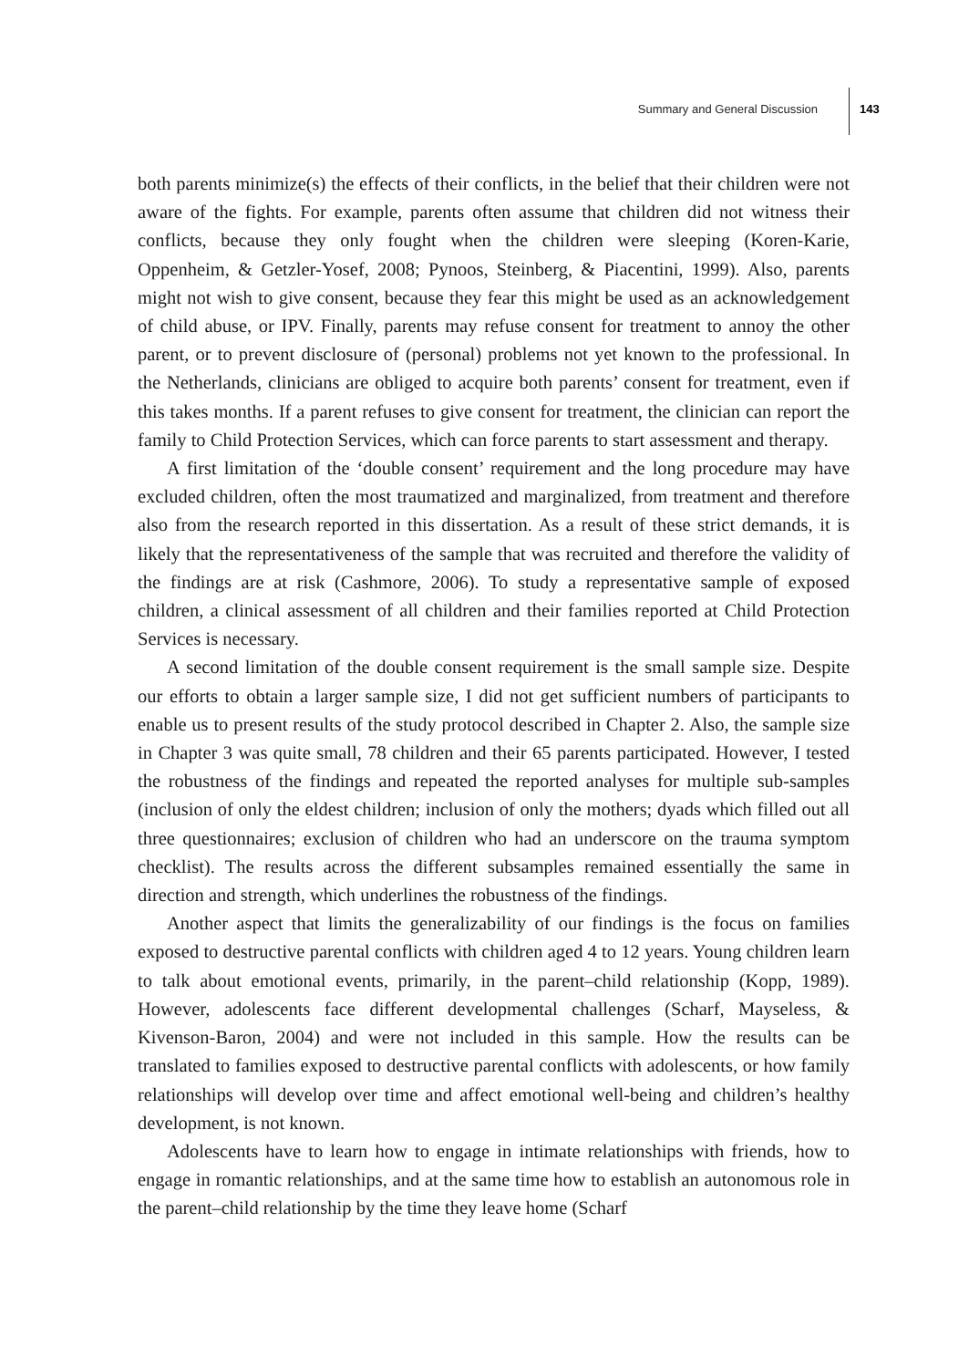Summary and General Discussion 143
both parents minimize(s) the effects of their conflicts, in the belief that their children were not aware of the fights. For example, parents often assume that children did not witness their conflicts, because they only fought when the children were sleeping (Koren-Karie, Oppenheim, & Getzler-Yosef, 2008; Pynoos, Steinberg, & Piacentini, 1999). Also, parents might not wish to give consent, because they fear this might be used as an acknowledgement of child abuse, or IPV. Finally, parents may refuse consent for treatment to annoy the other parent, or to prevent disclosure of (personal) problems not yet known to the professional. In the Netherlands, clinicians are obliged to acquire both parents’ consent for treatment, even if this takes months. If a parent refuses to give consent for treatment, the clinician can report the family to Child Protection Services, which can force parents to start assessment and therapy.
A first limitation of the ‘double consent’ requirement and the long procedure may have excluded children, often the most traumatized and marginalized, from treatment and therefore also from the research reported in this dissertation. As a result of these strict demands, it is likely that the representativeness of the sample that was recruited and therefore the validity of the findings are at risk (Cashmore, 2006). To study a representative sample of exposed children, a clinical assessment of all children and their families reported at Child Protection Services is necessary.
A second limitation of the double consent requirement is the small sample size. Despite our efforts to obtain a larger sample size, I did not get sufficient numbers of participants to enable us to present results of the study protocol described in Chapter 2. Also, the sample size in Chapter 3 was quite small, 78 children and their 65 parents participated. However, I tested the robustness of the findings and repeated the reported analyses for multiple sub-samples (inclusion of only the eldest children; inclusion of only the mothers; dyads which filled out all three questionnaires; exclusion of children who had an underscore on the trauma symptom checklist). The results across the different subsamples remained essentially the same in direction and strength, which underlines the robustness of the findings.
Another aspect that limits the generalizability of our findings is the focus on families exposed to destructive parental conflicts with children aged 4 to 12 years. Young children learn to talk about emotional events, primarily, in the parent–child relationship (Kopp, 1989). However, adolescents face different developmental challenges (Scharf, Mayseless, & Kivenson-Baron, 2004) and were not included in this sample. How the results can be translated to families exposed to destructive parental conflicts with adolescents, or how family relationships will develop over time and affect emotional well-being and children’s healthy development, is not known.
Adolescents have to learn how to engage in intimate relationships with friends, how to engage in romantic relationships, and at the same time how to establish an autonomous role in the parent–child relationship by the time they leave home (Scharf